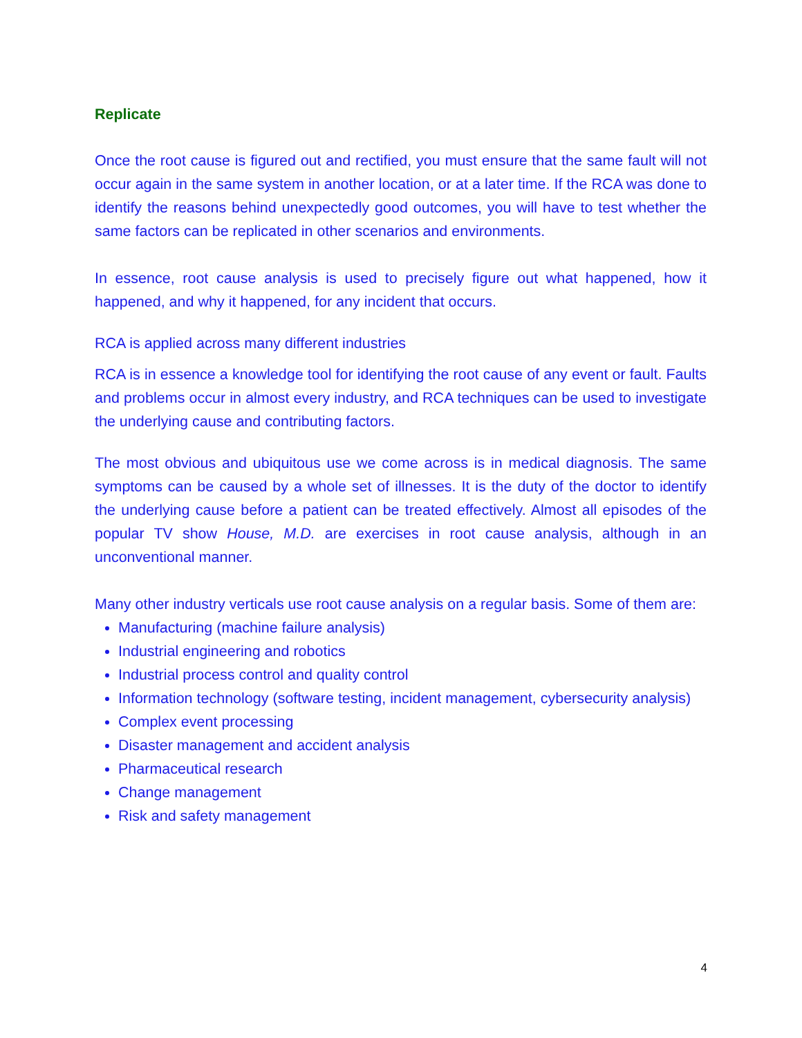Replicate
Once the root cause is figured out and rectified, you must ensure that the same fault will not occur again in the same system in another location, or at a later time. If the RCA was done to identify the reasons behind unexpectedly good outcomes, you will have to test whether the same factors can be replicated in other scenarios and environments.
In essence, root cause analysis is used to precisely figure out what happened, how it happened, and why it happened, for any incident that occurs.
RCA is applied across many different industries
RCA is in essence a knowledge tool for identifying the root cause of any event or fault. Faults and problems occur in almost every industry, and RCA techniques can be used to investigate the underlying cause and contributing factors.
The most obvious and ubiquitous use we come across is in medical diagnosis. The same symptoms can be caused by a whole set of illnesses. It is the duty of the doctor to identify the underlying cause before a patient can be treated effectively. Almost all episodes of the popular TV show House, M.D. are exercises in root cause analysis, although in an unconventional manner.
Many other industry verticals use root cause analysis on a regular basis. Some of them are:
Manufacturing (machine failure analysis)
Industrial engineering and robotics
Industrial process control and quality control
Information technology (software testing, incident management, cybersecurity analysis)
Complex event processing
Disaster management and accident analysis
Pharmaceutical research
Change management
Risk and safety management
4